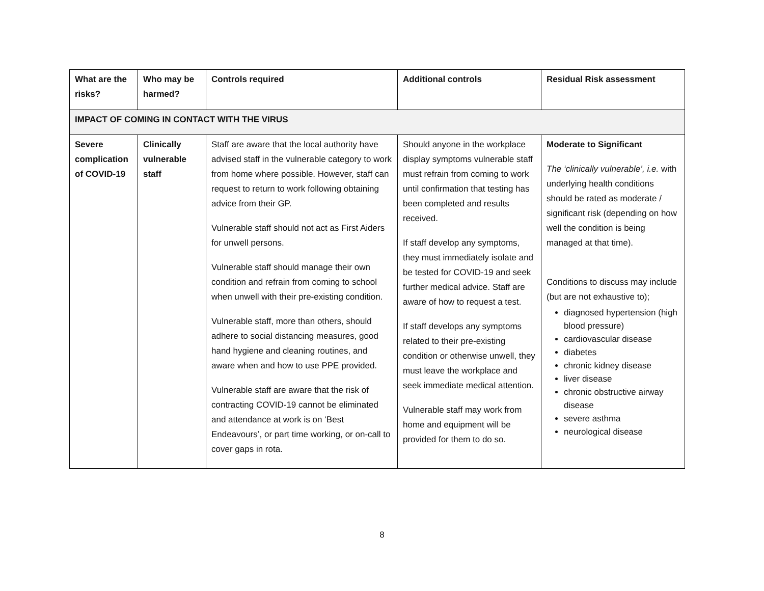| What are the risks? | Who may be harmed? | Controls required | Additional controls | Residual Risk assessment |
| --- | --- | --- | --- | --- |
| IMPACT OF COMING IN CONTACT WITH THE VIRUS | | | | |
| Severe complication of COVID-19 | Clinically vulnerable staff | Staff are aware that the local authority have advised staff in the vulnerable category to work from home where possible. However, staff can request to return to work following obtaining advice from their GP. Vulnerable staff should not act as First Aiders for unwell persons. Vulnerable staff should manage their own condition and refrain from coming to school when unwell with their pre-existing condition. Vulnerable staff, more than others, should adhere to social distancing measures, good hand hygiene and cleaning routines, and aware when and how to use PPE provided. Vulnerable staff are aware that the risk of contracting COVID-19 cannot be eliminated and attendance at work is on ‘Best Endeavours’, or part time working, or on-call to cover gaps in rota. | Should anyone in the workplace display symptoms vulnerable staff must refrain from coming to work until confirmation that testing has been completed and results received. If staff develop any symptoms, they must immediately isolate and be tested for COVID-19 and seek further medical advice. Staff are aware of how to request a test. If staff develops any symptoms related to their pre-existing condition or otherwise unwell, they must leave the workplace and seek immediate medical attention. Vulnerable staff may work from home and equipment will be provided for them to do so. | Moderate to Significant The ‘clinically vulnerable’, i.e. with underlying health conditions should be rated as moderate / significant risk (depending on how well the condition is being managed at that time). Conditions to discuss may include (but are not exhaustive to); diagnosed hypertension (high blood pressure) cardiovascular disease diabetes chronic kidney disease liver disease chronic obstructive airway disease severe asthma neurological disease |
8